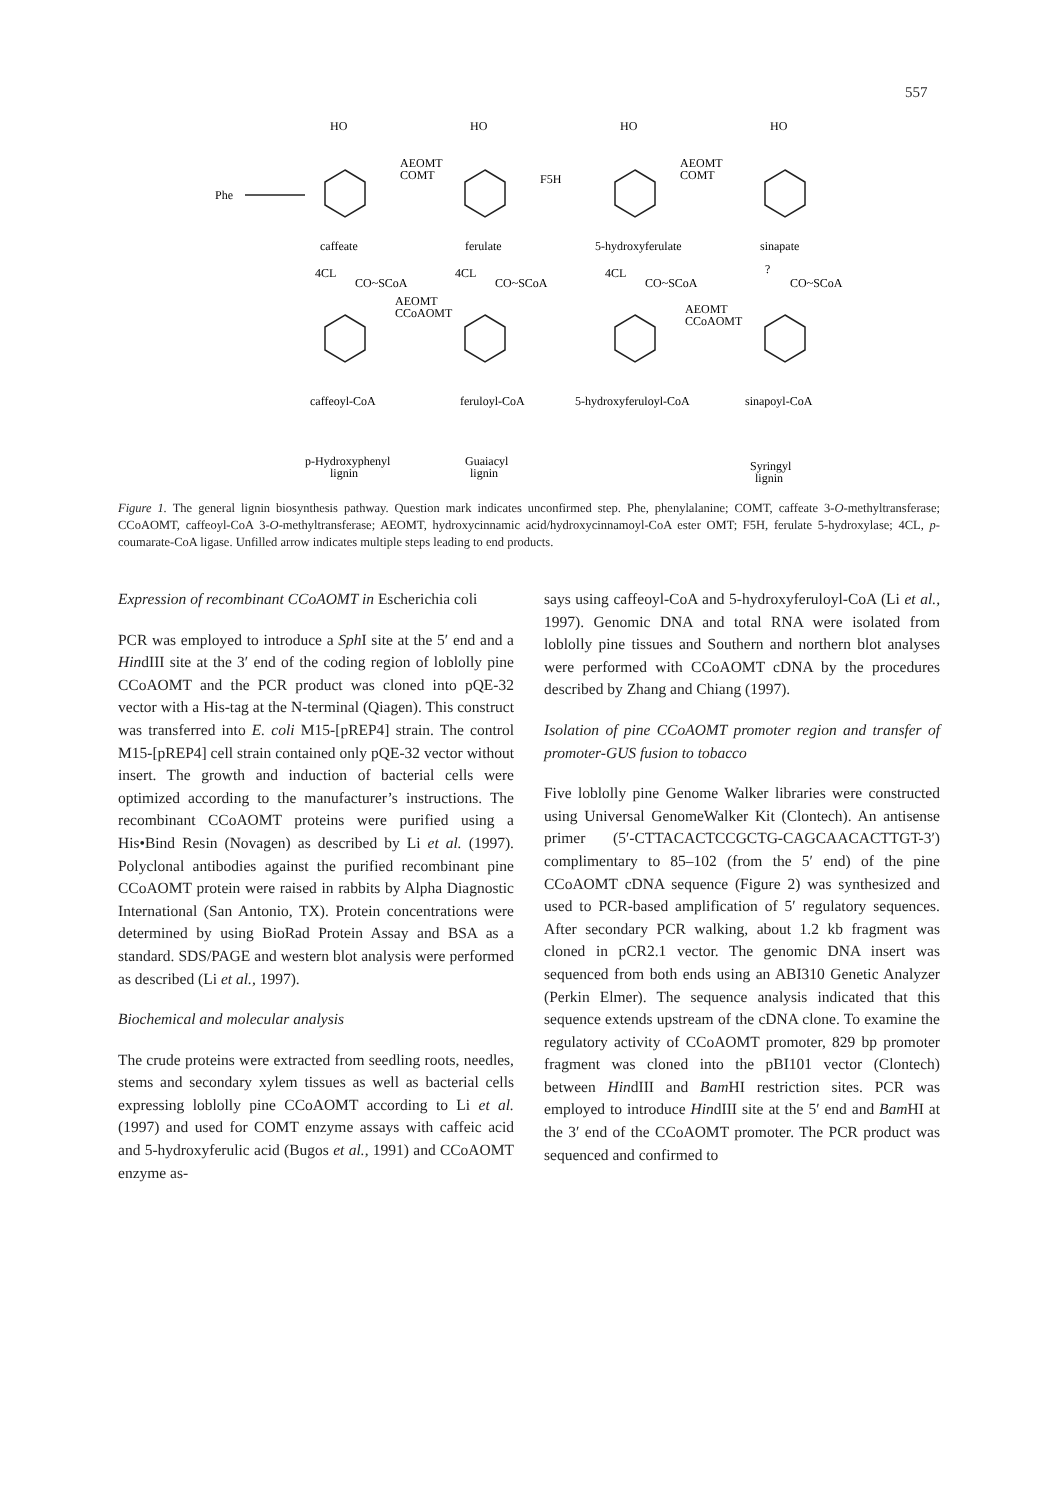557
Phe
HO
HO
HO
HO
AEOMT
COMT
F5H
AEOMT
COMT
caffeate
ferulate
5-hydroxyferulate
sinapate
4CL
4CL
4CL
?
CO~SCoA
CO~SCoA
CO~SCoA
CO~SCoA
AEOMT
CCoAOMT
AEOMT
CCoAOMT
caffeoyl-CoA
feruloyl-CoA
5-hydroxyferuloyl-CoA
sinapoyl-CoA
p-Hydroxyphenyl
lignin
Guaiacyl
lignin
Syringyl
lignin
Figure 1. The general lignin biosynthesis pathway. Question mark indicates unconfirmed step. Phe, phenylalanine; COMT, caffeate 3-O-methyltransferase; CCoAOMT, caffeoyl-CoA 3-O-methyltransferase; AEOMT, hydroxycinnamic acid/hydroxycinnamoyl-CoA ester OMT; F5H, ferulate 5-hydroxylase; 4CL, p-coumarate-CoA ligase. Unfilled arrow indicates multiple steps leading to end products.
Expression of recombinant CCoAOMT in Escherichia coli
PCR was employed to introduce a Sph I site at the 5′ end and a HindIII site at the 3′ end of the coding region of loblolly pine CCoAOMT and the PCR product was cloned into pQE-32 vector with a His-tag at the N-terminal (Qiagen). This construct was transferred into E. coli M15-[pREP4] strain. The control M15-[pREP4] cell strain contained only pQE-32 vector without insert. The growth and induction of bacterial cells were optimized according to the manufacturer’s instructions. The recombinant CCoAOMT proteins were purified using a His•Bind Resin (Novagen) as described by Li et al. (1997). Polyclonal antibodies against the purified recombinant pine CCoAOMT protein were raised in rabbits by Alpha Diagnostic International (San Antonio, TX). Protein concentrations were determined by using BioRad Protein Assay and BSA as a standard. SDS/PAGE and western blot analysis were performed as described (Li et al., 1997).
Biochemical and molecular analysis
The crude proteins were extracted from seedling roots, needles, stems and secondary xylem tissues as well as bacterial cells expressing loblolly pine CCoAOMT according to Li et al. (1997) and used for COMT enzyme assays with caffeic acid and 5-hydroxyferulic acid (Bugos et al., 1991) and CCoAOMT enzyme as-
says using caffeoyl-CoA and 5-hydroxyferuloyl-CoA (Li et al., 1997). Genomic DNA and total RNA were isolated from loblolly pine tissues and Southern and northern blot analyses were performed with CCoAOMT cDNA by the procedures described by Zhang and Chiang (1997).
Isolation of pine CCoAOMT promoter region and transfer of promoter-GUS fusion to tobacco
Five loblolly pine Genome Walker libraries were constructed using Universal GenomeWalker Kit (Clontech). An antisense primer (5′-CTTACACTCCGCTG-CAGCAACACTTGT-3′) complimentary to 85–102 (from the 5′ end) of the pine CCoAOMT cDNA sequence (Figure 2) was synthesized and used to PCR-based amplification of 5′ regulatory sequences. After secondary PCR walking, about 1.2 kb fragment was cloned in pCR2.1 vector. The genomic DNA insert was sequenced from both ends using an ABI310 Genetic Analyzer (Perkin Elmer). The sequence analysis indicated that this sequence extends upstream of the cDNA clone. To examine the regulatory activity of CCoAOMT promoter, 829 bp promoter fragment was cloned into the pBI101 vector (Clontech) between HindIII and Bam HI restriction sites. PCR was employed to introduce HindIII site at the 5′ end and Bam HI at the 3′ end of the CCoAOMT promoter. The PCR product was sequenced and confirmed to